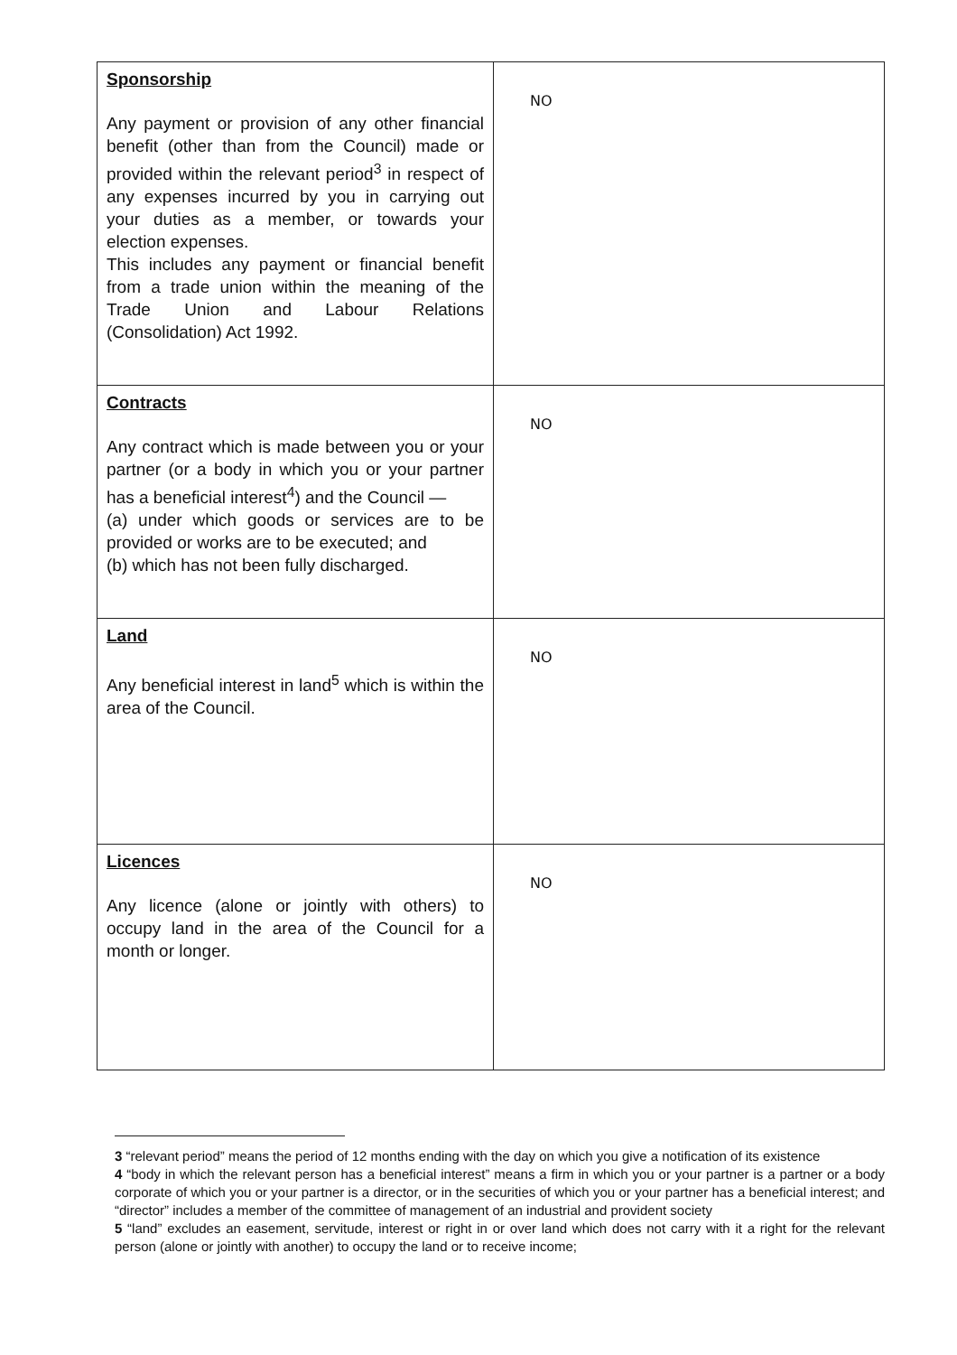| Sponsorship Any payment or provision of any other financial benefit (other than from the Council) made or provided within the relevant period<sup>3</sup> in respect of any expenses incurred by you in carrying out your duties as a member, or towards your election expenses. This includes any payment or financial benefit from a trade union within the meaning of the Trade Union and Labour Relations (Consolidation) Act 1992. | NO |
| Contracts Any contract which is made between you or your partner (or a body in which you or your partner has a beneficial interest<sup>4</sup>) and the Council — (a) under which goods or services are to be provided or works are to be executed; and (b) which has not been fully discharged. | NO |
| Land Any beneficial interest in land<sup>5</sup> which is within the area of the Council. | NO |
| Licences Any licence (alone or jointly with others) to occupy land in the area of the Council for a month or longer. | NO |
3 “relevant period” means the period of 12 months ending with the day on which you give a notification of its existence
4 “body in which the relevant person has a beneficial interest” means a firm in which you or your partner is a partner or a body corporate of which you or your partner is a director, or in the securities of which you or your partner has a beneficial interest; and “director” includes a member of the committee of management of an industrial and provident society
5 “land” excludes an easement, servitude, interest or right in or over land which does not carry with it a right for the relevant person (alone or jointly with another) to occupy the land or to receive income;